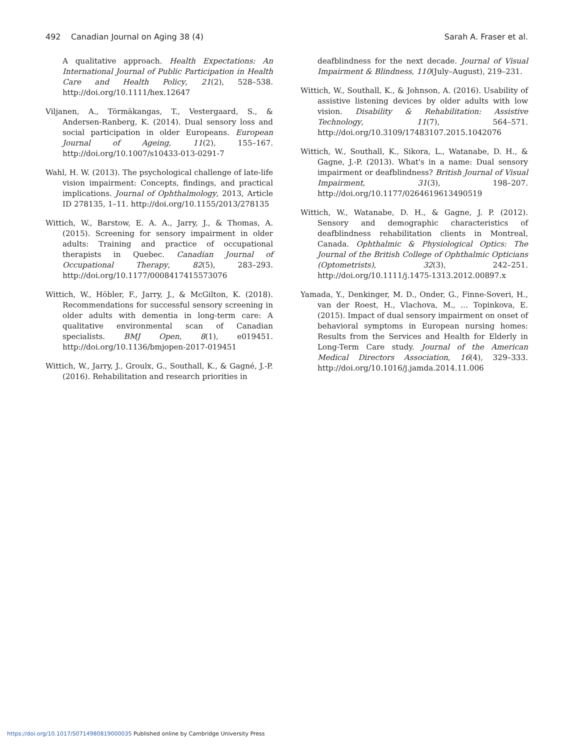492 Canadian Journal on Aging 38 (4)
Sarah A. Fraser et al.
A qualitative approach. Health Expectations: An International Journal of Public Participation in Health Care and Health Policy, 21(2), 528–538. http://doi.org/10.1111/hex.12647
Viljanen, A., Törmäkangas, T., Vestergaard, S., & Andersen-Ranberg, K. (2014). Dual sensory loss and social participation in older Europeans. European Journal of Ageing, 11(2), 155–167. http://doi.org/10.1007/s10433-013-0291-7
Wahl, H. W. (2013). The psychological challenge of late-life vision impairment: Concepts, findings, and practical implications. Journal of Ophthalmology, 2013, Article ID 278135, 1–11. http://doi.org/10.1155/2013/278135
Wittich, W., Barstow, E. A. A., Jarry, J., & Thomas, A. (2015). Screening for sensory impairment in older adults: Training and practice of occupational therapists in Quebec. Canadian Journal of Occupational Therapy, 82(5), 283–293. http://doi.org/10.1177/0008417415573076
Wittich, W., Höbler, F., Jarry, J., & McGilton, K. (2018). Recommendations for successful sensory screening in older adults with dementia in long-term care: A qualitative environmental scan of Canadian specialists. BMJ Open, 8(1), e019451. http://doi.org/10.1136/bmjopen-2017-019451
Wittich, W., Jarry, J., Groulx, G., Southall, K., & Gagné, J.-P. (2016). Rehabilitation and research priorities in
deafblindness for the next decade. Journal of Visual Impairment & Blindness, 110(July–August), 219–231.
Wittich, W., Southall, K., & Johnson, A. (2016). Usability of assistive listening devices by older adults with low vision. Disability & Rehabilitation: Assistive Technology, 11(7), 564–571. http://doi.org/10.3109/17483107.2015.1042076
Wittich, W., Southall, K., Sikora, L., Watanabe, D. H., & Gagne, J.-P. (2013). What's in a name: Dual sensory impairment or deafblindness? British Journal of Visual Impairment, 31(3), 198–207. http://doi.org/10.1177/0264619613490519
Wittich, W., Watanabe, D. H., & Gagne, J. P. (2012). Sensory and demographic characteristics of deafblindness rehabilitation clients in Montreal, Canada. Ophthalmic & Physiological Optics: The Journal of the British College of Ophthalmic Opticians (Optometrists), 32(3), 242–251. http://doi.org/10.1111/j.1475-1313.2012.00897.x
Yamada, Y., Denkinger, M. D., Onder, G., Finne-Soveri, H., van der Roest, H., Vlachova, M., … Topinkova, E. (2015). Impact of dual sensory impairment on onset of behavioral symptoms in European nursing homes: Results from the Services and Health for Elderly in Long-Term Care study. Journal of the American Medical Directors Association, 16(4), 329–333. http://doi.org/10.1016/j.jamda.2014.11.006
https://doi.org/10.1017/S0714980819000035 Published online by Cambridge University Press